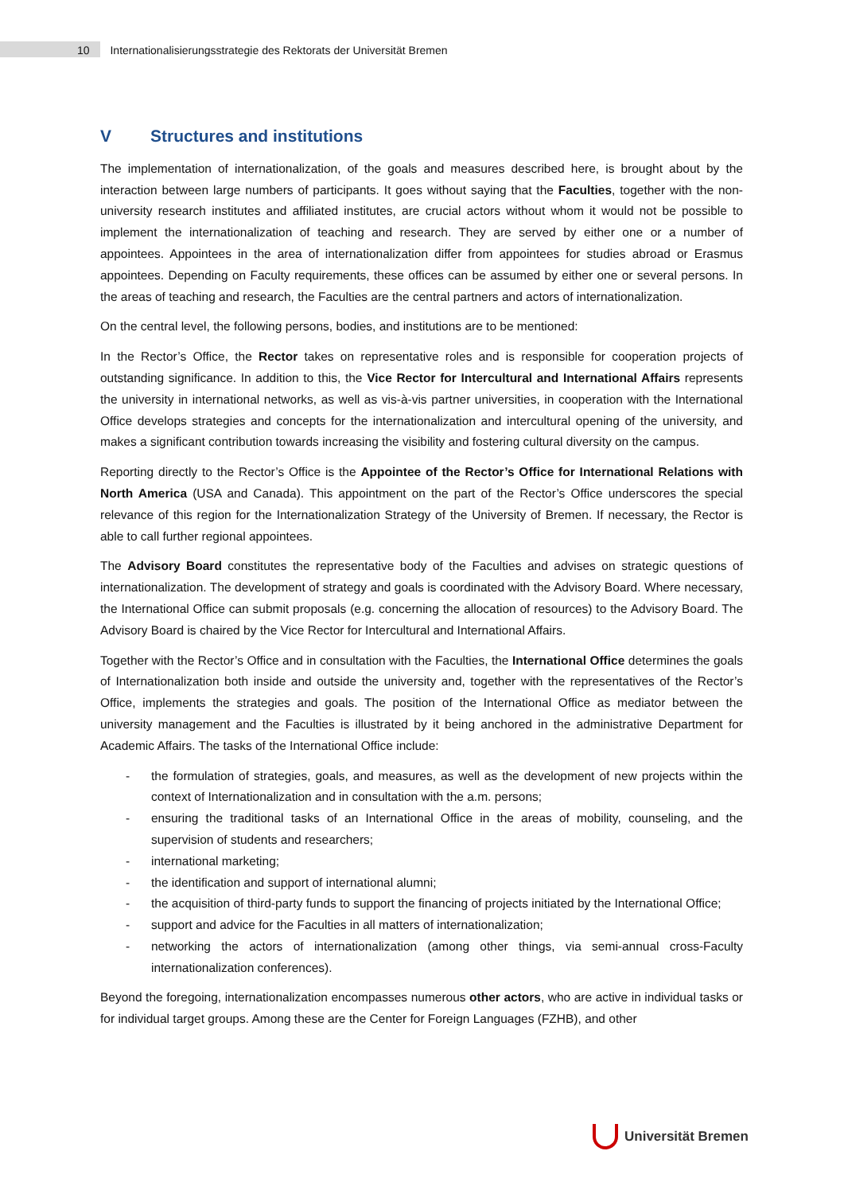10 Internationalisierungsstrategie des Rektorats der Universität Bremen
V Structures and institutions
The implementation of internationalization, of the goals and measures described here, is brought about by the interaction between large numbers of participants. It goes without saying that the Faculties, together with the non-university research institutes and affiliated institutes, are crucial actors without whom it would not be possible to implement the internationalization of teaching and research. They are served by either one or a number of appointees. Appointees in the area of internationalization differ from appointees for studies abroad or Erasmus appointees. Depending on Faculty requirements, these offices can be assumed by either one or several persons. In the areas of teaching and research, the Faculties are the central partners and actors of internationalization.
On the central level, the following persons, bodies, and institutions are to be mentioned:
In the Rector’s Office, the Rector takes on representative roles and is responsible for cooperation projects of outstanding significance. In addition to this, the Vice Rector for Intercultural and International Affairs represents the university in international networks, as well as vis-à-vis partner universities, in cooperation with the International Office develops strategies and concepts for the internationalization and intercultural opening of the university, and makes a significant contribution towards increasing the visibility and fostering cultural diversity on the campus.
Reporting directly to the Rector’s Office is the Appointee of the Rector’s Office for International Relations with North America (USA and Canada). This appointment on the part of the Rector’s Office underscores the special relevance of this region for the Internationalization Strategy of the University of Bremen. If necessary, the Rector is able to call further regional appointees.
The Advisory Board constitutes the representative body of the Faculties and advises on strategic questions of internationalization. The development of strategy and goals is coordinated with the Advisory Board. Where necessary, the International Office can submit proposals (e.g. concerning the allocation of resources) to the Advisory Board. The Advisory Board is chaired by the Vice Rector for Intercultural and International Affairs.
Together with the Rector’s Office and in consultation with the Faculties, the International Office determines the goals of Internationalization both inside and outside the university and, together with the representatives of the Rector’s Office, implements the strategies and goals. The position of the International Office as mediator between the university management and the Faculties is illustrated by it being anchored in the administrative Department for Academic Affairs. The tasks of the International Office include:
- the formulation of strategies, goals, and measures, as well as the development of new projects within the context of Internationalization and in consultation with the a.m. persons;
- ensuring the traditional tasks of an International Office in the areas of mobility, counseling, and the supervision of students and researchers;
- international marketing;
- the identification and support of international alumni;
- the acquisition of third-party funds to support the financing of projects initiated by the International Office;
- support and advice for the Faculties in all matters of internationalization;
- networking the actors of internationalization (among other things, via semi-annual cross-Faculty internationalization conferences).
Beyond the foregoing, internationalization encompasses numerous other actors, who are active in individual tasks or for individual target groups. Among these are the Center for Foreign Languages (FZHB), and other
Universität Bremen